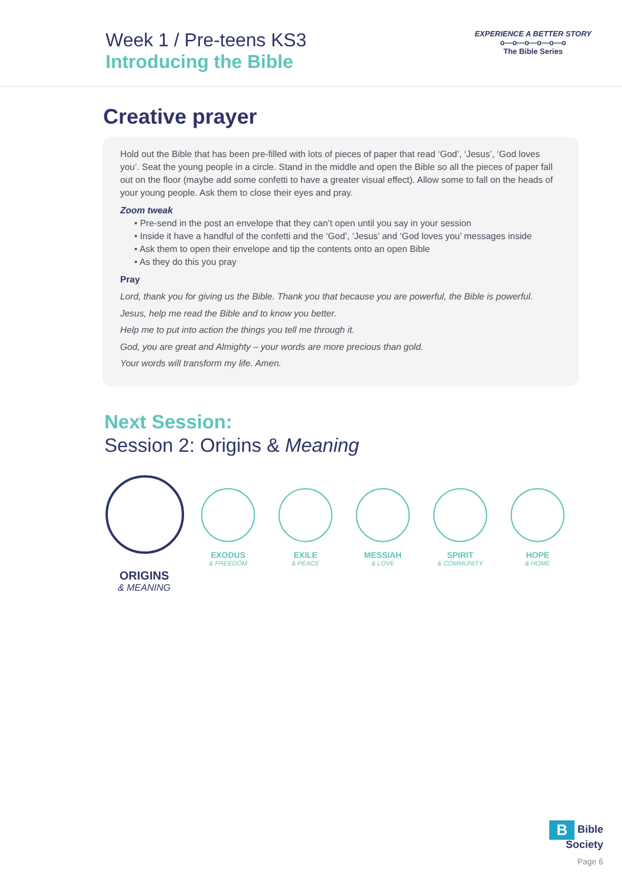Week 1 / Pre-teens KS3
Introducing the Bible
EXPERIENCE A BETTER STORY
o—o—o—o—o—o
The Bible Series
Creative prayer
Hold out the Bible that has been pre-filled with lots of pieces of paper that read ‘God’, ‘Jesus’, ‘God loves you’. Seat the young people in a circle. Stand in the middle and open the Bible so all the pieces of paper fall out on the floor (maybe add some confetti to have a greater visual effect). Allow some to fall on the heads of your young people. Ask them to close their eyes and pray.
Zoom tweak
• Pre-send in the post an envelope that they can’t open until you say in your session
• Inside it have a handful of the confetti and the ‘God’, ‘Jesus’ and ‘God loves you’ messages inside
• Ask them to open their envelope and tip the contents onto an open Bible
• As they do this you pray
Pray
Lord, thank you for giving us the Bible. Thank you that because you are powerful, the Bible is powerful.
Jesus, help me read the Bible and to know you better.
Help me to put into action the things you tell me through it.
God, you are great and Almighty – your words are more precious than gold.
Your words will transform my life. Amen.
Next Session:
Session 2: Origins & Meaning
ORIGINS
& MEANING
EXODUS
& FREEDOM
EXILE
& PEACE
MESSIAH
& LOVE
SPIRIT
& COMMUNITY
HOPE
& HOME
B Bible
Society
Page 6